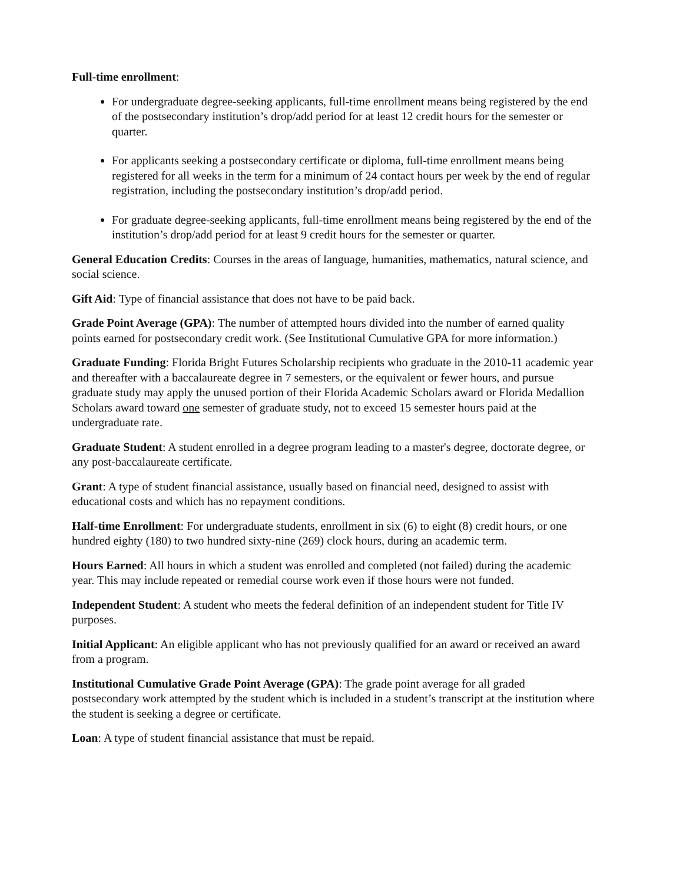Full-time enrollment:
For undergraduate degree-seeking applicants, full-time enrollment means being registered by the end of the postsecondary institution’s drop/add period for at least 12 credit hours for the semester or quarter.
For applicants seeking a postsecondary certificate or diploma, full-time enrollment means being registered for all weeks in the term for a minimum of 24 contact hours per week by the end of regular registration, including the postsecondary institution’s drop/add period.
For graduate degree-seeking applicants, full-time enrollment means being registered by the end of the institution’s drop/add period for at least 9 credit hours for the semester or quarter.
General Education Credits: Courses in the areas of language, humanities, mathematics, natural science, and social science.
Gift Aid: Type of financial assistance that does not have to be paid back.
Grade Point Average (GPA): The number of attempted hours divided into the number of earned quality points earned for postsecondary credit work. (See Institutional Cumulative GPA for more information.)
Graduate Funding: Florida Bright Futures Scholarship recipients who graduate in the 2010-11 academic year and thereafter with a baccalaureate degree in 7 semesters, or the equivalent or fewer hours, and pursue graduate study may apply the unused portion of their Florida Academic Scholars award or Florida Medallion Scholars award toward one semester of graduate study, not to exceed 15 semester hours paid at the undergraduate rate.
Graduate Student: A student enrolled in a degree program leading to a master's degree, doctorate degree, or any post-baccalaureate certificate.
Grant: A type of student financial assistance, usually based on financial need, designed to assist with educational costs and which has no repayment conditions.
Half-time Enrollment: For undergraduate students, enrollment in six (6) to eight (8) credit hours, or one hundred eighty (180) to two hundred sixty-nine (269) clock hours, during an academic term.
Hours Earned: All hours in which a student was enrolled and completed (not failed) during the academic year. This may include repeated or remedial course work even if those hours were not funded.
Independent Student: A student who meets the federal definition of an independent student for Title IV purposes.
Initial Applicant: An eligible applicant who has not previously qualified for an award or received an award from a program.
Institutional Cumulative Grade Point Average (GPA): The grade point average for all graded postsecondary work attempted by the student which is included in a student’s transcript at the institution where the student is seeking a degree or certificate.
Loan: A type of student financial assistance that must be repaid.